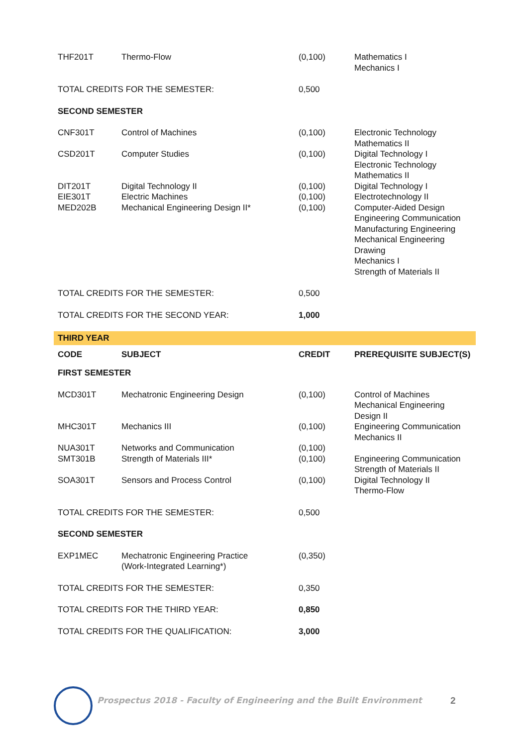| THF201T | Thermo-Flow | (0,100) | Mathematics I Mechanics I |
| TOTAL CREDITS FOR THE SEMESTER: | | 0,500 | |
| SECOND SEMESTER | | | |
| CNF301T | Control of Machines | (0,100) | Electronic Technology Mathematics II |
| CSD201T | Computer Studies | (0,100) | Digital Technology I Electronic Technology Mathematics II |
| DIT201T | Digital Technology II | (0,100) | Digital Technology I |
| EIE301T | Electric Machines | (0,100) | Electrotechnology II |
| MED202B | Mechanical Engineering Design II* | (0,100) | Computer-Aided Design Engineering Communication Manufacturing Engineering Mechanical Engineering Drawing Mechanics I Strength of Materials II |
| TOTAL CREDITS FOR THE SEMESTER: | | 0,500 | |
| TOTAL CREDITS FOR THE SECOND YEAR: | | 1,000 | |
| THIRD YEAR | | | |
| CODE | SUBJECT | CREDIT | PREREQUISITE SUBJECT(S) |
| FIRST SEMESTER | | | |
| MCD301T | Mechatronic Engineering Design | (0,100) | Control of Machines Mechanical Engineering Design II |
| MHC301T | Mechanics III | (0,100) | Engineering Communication Mechanics II |
| NUA301T | Networks and Communication | (0,100) | |
| SMT301B | Strength of Materials III* | (0,100) | Engineering Communication Strength of Materials II |
| SOA301T | Sensors and Process Control | (0,100) | Digital Technology II Thermo-Flow |
| TOTAL CREDITS FOR THE SEMESTER: | | 0,500 | |
| SECOND SEMESTER | | | |
| EXP1MEC | Mechatronic Engineering Practice (Work-Integrated Learning*) | (0,350) | |
| TOTAL CREDITS FOR THE SEMESTER: | | 0,350 | |
| TOTAL CREDITS FOR THE THIRD YEAR: | | 0,850 | |
| TOTAL CREDITS FOR THE QUALIFICATION: | | 3,000 | |
Prospectus 2018 - Faculty of Engineering and the Built Environment
2